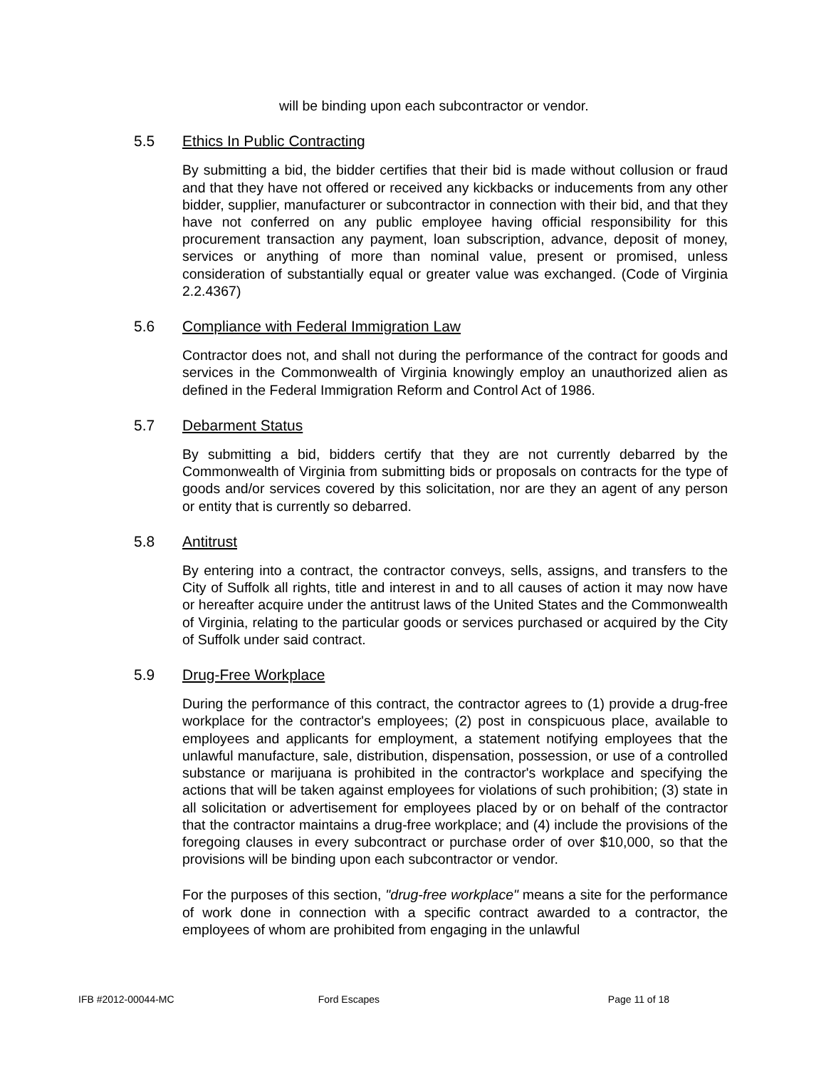will be binding upon each subcontractor or vendor.
5.5 Ethics In Public Contracting
By submitting a bid, the bidder certifies that their bid is made without collusion or fraud and that they have not offered or received any kickbacks or inducements from any other bidder, supplier, manufacturer or subcontractor in connection with their bid, and that they have not conferred on any public employee having official responsibility for this procurement transaction any payment, loan subscription, advance, deposit of money, services or anything of more than nominal value, present or promised, unless consideration of substantially equal or greater value was exchanged. (Code of Virginia 2.2.4367)
5.6 Compliance with Federal Immigration Law
Contractor does not, and shall not during the performance of the contract for goods and services in the Commonwealth of Virginia knowingly employ an unauthorized alien as defined in the Federal Immigration Reform and Control Act of 1986.
5.7 Debarment Status
By submitting a bid, bidders certify that they are not currently debarred by the Commonwealth of Virginia from submitting bids or proposals on contracts for the type of goods and/or services covered by this solicitation, nor are they an agent of any person or entity that is currently so debarred.
5.8 Antitrust
By entering into a contract, the contractor conveys, sells, assigns, and transfers to the City of Suffolk all rights, title and interest in and to all causes of action it may now have or hereafter acquire under the antitrust laws of the United States and the Commonwealth of Virginia, relating to the particular goods or services purchased or acquired by the City of Suffolk under said contract.
5.9 Drug-Free Workplace
During the performance of this contract, the contractor agrees to (1) provide a drug-free workplace for the contractor's employees; (2) post in conspicuous place, available to employees and applicants for employment, a statement notifying employees that the unlawful manufacture, sale, distribution, dispensation, possession, or use of a controlled substance or marijuana is prohibited in the contractor's workplace and specifying the actions that will be taken against employees for violations of such prohibition; (3) state in all solicitation or advertisement for employees placed by or on behalf of the contractor that the contractor maintains a drug-free workplace; and (4) include the provisions of the foregoing clauses in every subcontract or purchase order of over $10,000, so that the provisions will be binding upon each subcontractor or vendor.
For the purposes of this section, "drug-free workplace" means a site for the performance of work done in connection with a specific contract awarded to a contractor, the employees of whom are prohibited from engaging in the unlawful
IFB #2012-00044-MC Ford Escapes Page 11 of 18